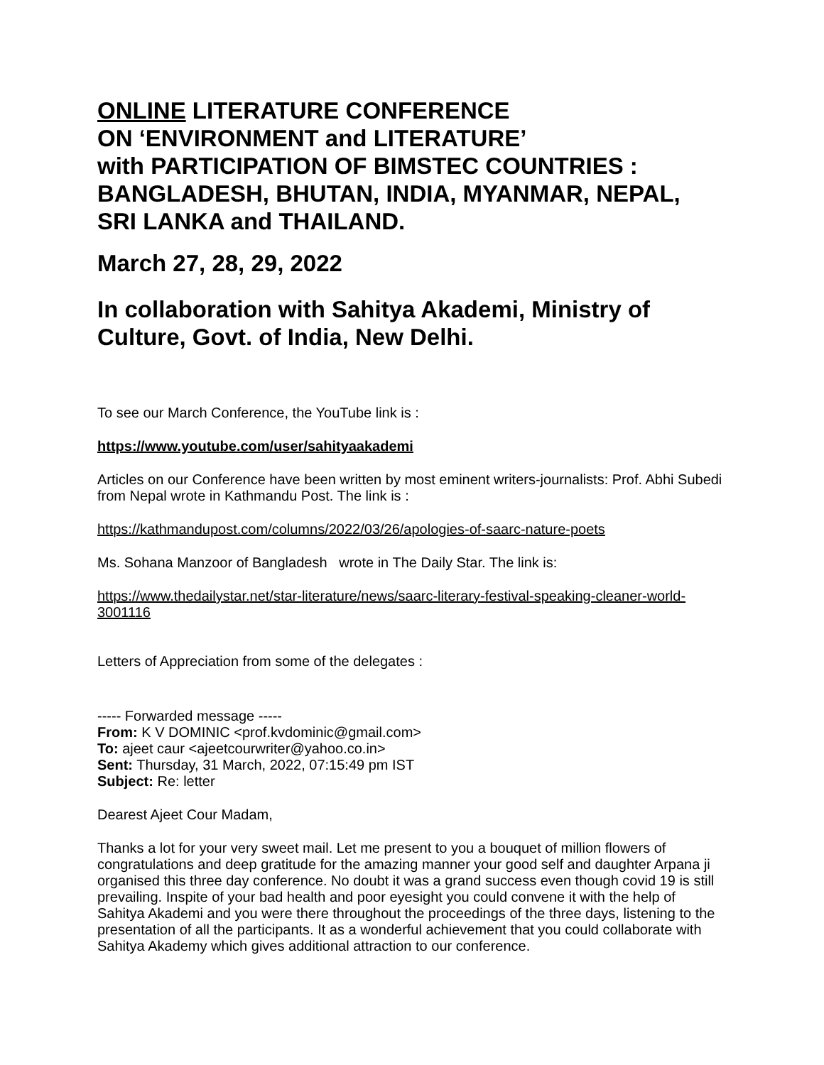ONLINE LITERATURE CONFERENCE
ON ‘ENVIRONMENT and LITERATURE’
with PARTICIPATION OF BIMSTEC COUNTRIES :
BANGLADESH, BHUTAN, INDIA, MYANMAR, NEPAL,
SRI LANKA and THAILAND.
March 27, 28, 29, 2022
In collaboration with Sahitya Akademi, Ministry of Culture, Govt. of India, New Delhi.
To see our March Conference, the YouTube link is :
https://www.youtube.com/user/sahityaakademi
Articles on our Conference have been written by most eminent writers-journalists: Prof. Abhi Subedi from Nepal wrote in Kathmandu Post. The link is :
https://kathmandupost.com/columns/2022/03/26/apologies-of-saarc-nature-poets
Ms. Sohana Manzoor of Bangladesh wrote in The Daily Star. The link is:
https://www.thedailystar.net/star-literature/news/saarc-literary-festival-speaking-cleaner-world-3001116
Letters of Appreciation from some of the delegates :
----- Forwarded message -----
From: K V DOMINIC <prof.kvdominic@gmail.com>
To: ajeet caur <ajeetcourwriter@yahoo.co.in>
Sent: Thursday, 31 March, 2022, 07:15:49 pm IST
Subject: Re: letter
Dearest Ajeet Cour Madam,
Thanks a lot for your very sweet mail. Let me present to you a bouquet of million flowers of congratulations and deep gratitude for the amazing manner your good self and daughter Arpana ji organised this three day conference. No doubt it was a grand success even though covid 19 is still prevailing. Inspite of your bad health and poor eyesight you could convene it with the help of Sahitya Akademi and you were there throughout the proceedings of the three days, listening to the presentation of all the participants. It as a wonderful achievement that you could collaborate with Sahitya Akademy which gives additional attraction to our conference.